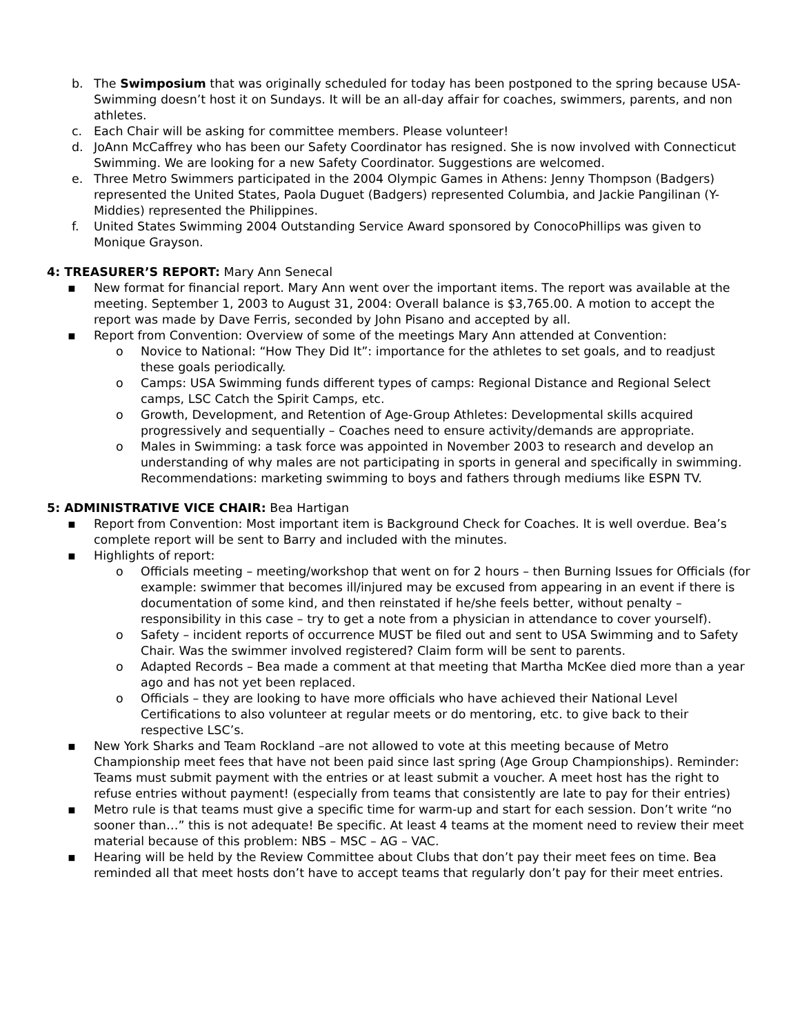b. The Swimposium that was originally scheduled for today has been postponed to the spring because USA-Swimming doesn’t host it on Sundays. It will be an all-day affair for coaches, swimmers, parents, and non athletes.
c. Each Chair will be asking for committee members. Please volunteer!
d. JoAnn McCaffrey who has been our Safety Coordinator has resigned. She is now involved with Connecticut Swimming. We are looking for a new Safety Coordinator. Suggestions are welcomed.
e. Three Metro Swimmers participated in the 2004 Olympic Games in Athens: Jenny Thompson (Badgers) represented the United States, Paola Duguet (Badgers) represented Columbia, and Jackie Pangilinan (Y-Middies) represented the Philippines.
f. United States Swimming 2004 Outstanding Service Award sponsored by ConocoPhillips was given to Monique Grayson.
4: TREASURER’S REPORT: Mary Ann Senecal
▪ New format for financial report. Mary Ann went over the important items. The report was available at the meeting. September 1, 2003 to August 31, 2004: Overall balance is $3,765.00. A motion to accept the report was made by Dave Ferris, seconded by John Pisano and accepted by all.
▪ Report from Convention: Overview of some of the meetings Mary Ann attended at Convention:
o Novice to National: “How They Did It”: importance for the athletes to set goals, and to readjust these goals periodically.
o Camps: USA Swimming funds different types of camps: Regional Distance and Regional Select camps, LSC Catch the Spirit Camps, etc.
o Growth, Development, and Retention of Age-Group Athletes: Developmental skills acquired progressively and sequentially – Coaches need to ensure activity/demands are appropriate.
o Males in Swimming: a task force was appointed in November 2003 to research and develop an understanding of why males are not participating in sports in general and specifically in swimming. Recommendations: marketing swimming to boys and fathers through mediums like ESPN TV.
5: ADMINISTRATIVE VICE CHAIR: Bea Hartigan
▪ Report from Convention: Most important item is Background Check for Coaches. It is well overdue. Bea’s complete report will be sent to Barry and included with the minutes.
▪ Highlights of report:
o Officials meeting – meeting/workshop that went on for 2 hours – then Burning Issues for Officials (for example: swimmer that becomes ill/injured may be excused from appearing in an event if there is documentation of some kind, and then reinstated if he/she feels better, without penalty – responsibility in this case – try to get a note from a physician in attendance to cover yourself).
o Safety – incident reports of occurrence MUST be filed out and sent to USA Swimming and to Safety Chair. Was the swimmer involved registered? Claim form will be sent to parents.
o Adapted Records – Bea made a comment at that meeting that Martha McKee died more than a year ago and has not yet been replaced.
o Officials – they are looking to have more officials who have achieved their National Level Certifications to also volunteer at regular meets or do mentoring, etc. to give back to their respective LSC’s.
▪ New York Sharks and Team Rockland –are not allowed to vote at this meeting because of Metro Championship meet fees that have not been paid since last spring (Age Group Championships). Reminder: Teams must submit payment with the entries or at least submit a voucher. A meet host has the right to refuse entries without payment! (especially from teams that consistently are late to pay for their entries)
▪ Metro rule is that teams must give a specific time for warm-up and start for each session. Don’t write “no sooner than…” this is not adequate! Be specific. At least 4 teams at the moment need to review their meet material because of this problem: NBS – MSC – AG – VAC.
▪ Hearing will be held by the Review Committee about Clubs that don’t pay their meet fees on time. Bea reminded all that meet hosts don’t have to accept teams that regularly don’t pay for their meet entries.